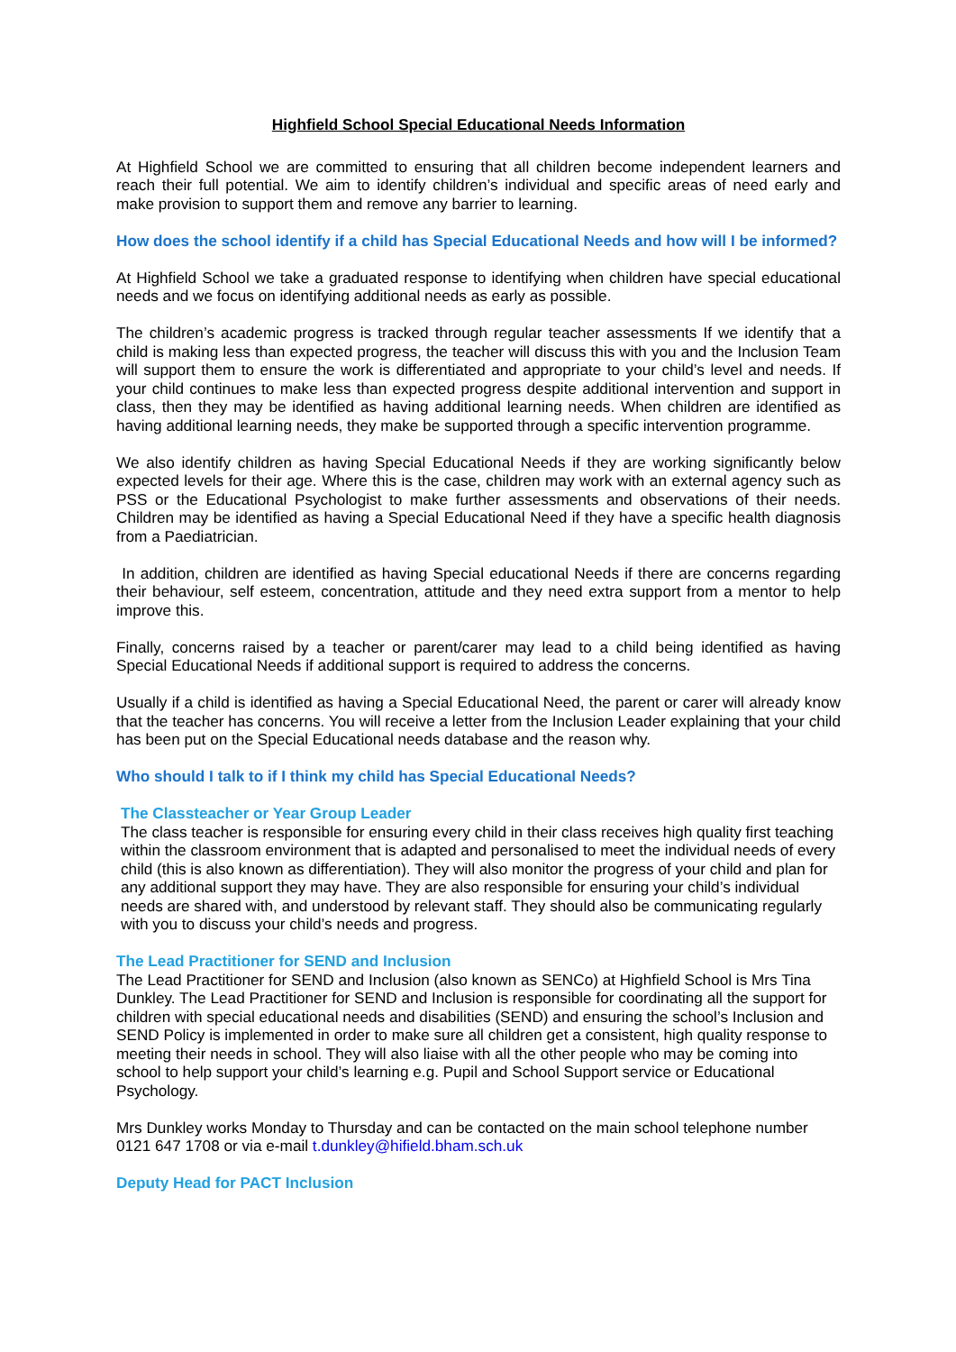Highfield School Special Educational Needs Information
At Highfield School we are committed to ensuring that all children become independent learners and reach their full potential. We aim to identify children’s individual and specific areas of need early and make provision to support them and remove any barrier to learning.
How does the school identify if a child has Special Educational Needs and how will I be informed?
At Highfield School we take a graduated response to identifying when children have special educational needs and we focus on identifying additional needs as early as possible.
The children’s academic progress is tracked through regular teacher assessments If we identify that a child is making less than expected progress, the teacher will discuss this with you and the Inclusion Team will support them to ensure the work is differentiated and appropriate to your child’s level and needs. If your child continues to make less than expected progress despite additional intervention and support in class, then they may be identified as having additional learning needs. When children are identified as having additional learning needs, they make be supported through a specific intervention programme.
We also identify children as having Special Educational Needs if they are working significantly below expected levels for their age. Where this is the case, children may work with an external agency such as PSS or the Educational Psychologist to make further assessments and observations of their needs. Children may be identified as having a Special Educational Need if they have a specific health diagnosis from a Paediatrician.
In addition, children are identified as having Special educational Needs if there are concerns regarding their behaviour, self esteem, concentration, attitude and they need extra support from a mentor to help improve this.
Finally, concerns raised by a teacher or parent/carer may lead to a child being identified as having Special Educational Needs if additional support is required to address the concerns.
Usually if a child is identified as having a Special Educational Need, the parent or carer will already know that the teacher has concerns. You will receive a letter from the Inclusion Leader explaining that your child has been put on the Special Educational needs database and the reason why.
Who should I talk to if I think my child has Special Educational Needs?
The Classteacher or Year Group Leader
The class teacher is responsible for ensuring every child in their class receives high quality first teaching within the classroom environment that is adapted and personalised to meet the individual needs of every child (this is also known as differentiation). They will also monitor the progress of your child and plan for any additional support they may have. They are also responsible for ensuring your child’s individual needs are shared with, and understood by relevant staff. They should also be communicating regularly with you to discuss your child’s needs and progress.
The Lead Practitioner for SEND and Inclusion
The Lead Practitioner for SEND and Inclusion (also known as SENCo) at Highfield School is Mrs Tina Dunkley. The Lead Practitioner for SEND and Inclusion is responsible for coordinating all the support for children with special educational needs and disabilities (SEND) and ensuring the school’s Inclusion and SEND Policy is implemented in order to make sure all children get a consistent, high quality response to meeting their needs in school. They will also liaise with all the other people who may be coming into school to help support your child’s learning e.g. Pupil and School Support service or Educational Psychology.
Mrs Dunkley works Monday to Thursday and can be contacted on the main school telephone number 0121 647 1708 or via e-mail t.dunkley@hifield.bham.sch.uk
Deputy Head for PACT Inclusion